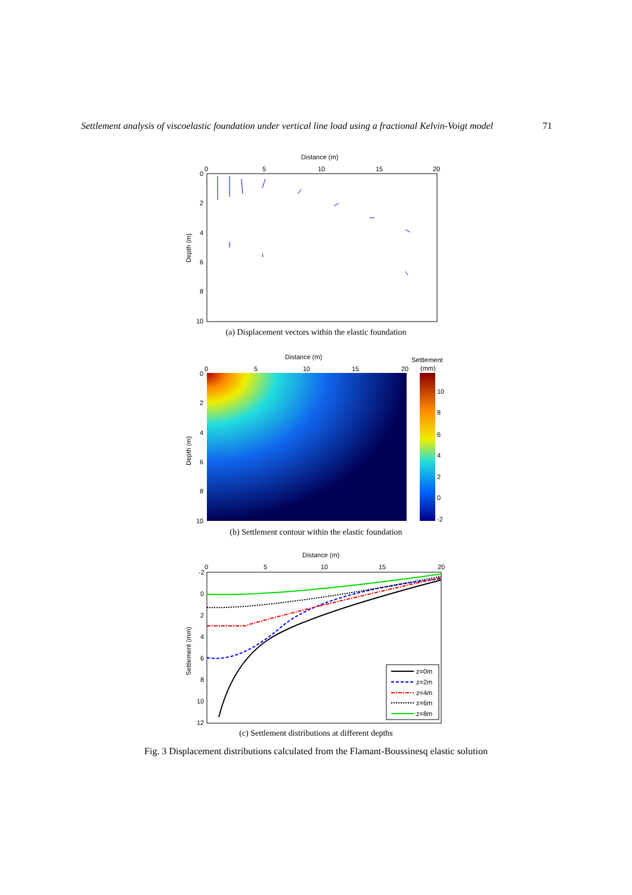Settlement analysis of viscoelastic foundation under vertical line load using a fractional Kelvin-Voigt model 71
Distance (m)
0
5
10
15
20
0
2
4
6
8
10
Depth (m)
(a) Displacement vectors within the elastic foundation
Distance (m)
Settlement
(mm)
0
5
10
15
20
10
8
6
4
2
0
-2
0
2
4
6
8
10
Depth (m)
(b) Settlement contour within the elastic foundation
Distance (m)
0
5
10
15
20
-2
0
2
4
6
8
10
12
Settlement (mm)
z=0m
z=2m
z=4m
z=6m
z=8m
(c) Settlement distributions at different depths
Fig. 3 Displacement distributions calculated from the Flamant-Boussinesq elastic solution